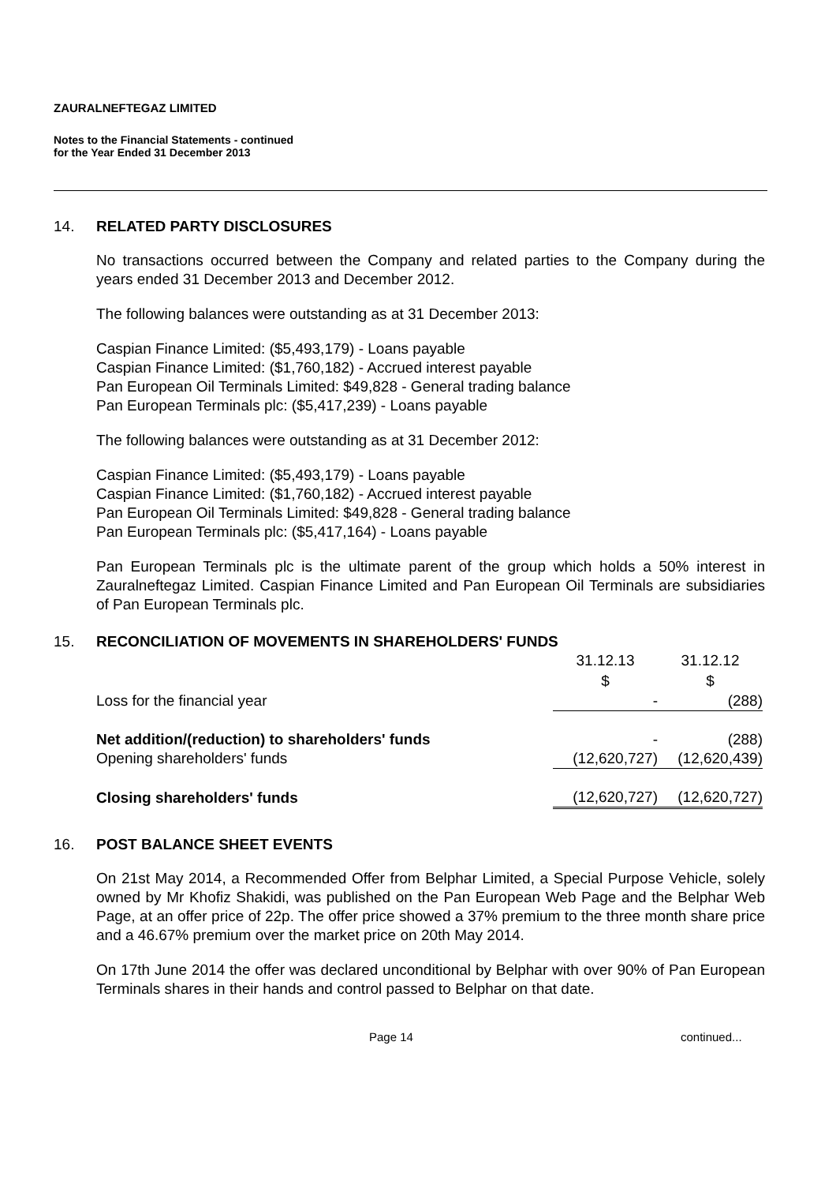ZAURALNEFTEGAZ LIMITED
Notes to the Financial Statements - continued
for the Year Ended 31 December 2013
14. RELATED PARTY DISCLOSURES
No transactions occurred between the Company and related parties to the Company during the years ended 31 December 2013 and December 2012.
The following balances were outstanding as at 31 December 2013:
Caspian Finance Limited: ($5,493,179) - Loans payable
Caspian Finance Limited: ($1,760,182) - Accrued interest payable
Pan European Oil Terminals Limited: $49,828 - General trading balance
Pan European Terminals plc: ($5,417,239) - Loans payable
The following balances were outstanding as at 31 December 2012:
Caspian Finance Limited: ($5,493,179) - Loans payable
Caspian Finance Limited: ($1,760,182) - Accrued interest payable
Pan European Oil Terminals Limited: $49,828 - General trading balance
Pan European Terminals plc: ($5,417,164) - Loans payable
Pan European Terminals plc is the ultimate parent of the group which holds a 50% interest in Zauralneftegaz Limited. Caspian Finance Limited and Pan European Oil Terminals are subsidiaries of Pan European Terminals plc.
15. RECONCILIATION OF MOVEMENTS IN SHAREHOLDERS' FUNDS
| | 31.12.13 | 31.12.12 |
| | $ | $ |
| Loss for the financial year | - | (288) |
| Net addition/(reduction) to shareholders' funds | - | (288) |
| Opening shareholders' funds | (12,620,727) | (12,620,439) |
| Closing shareholders' funds | (12,620,727) | (12,620,727) |
16. POST BALANCE SHEET EVENTS
On 21st May 2014, a Recommended Offer from Belphar Limited, a Special Purpose Vehicle, solely owned by Mr Khofiz Shakidi, was published on the Pan European Web Page and the Belphar Web Page, at an offer price of 22p. The offer price showed a 37% premium to the three month share price and a 46.67% premium over the market price on 20th May 2014.
On 17th June 2014 the offer was declared unconditional by Belphar with over 90% of Pan European Terminals shares in their hands and control passed to Belphar on that date.
Page 14 continued...